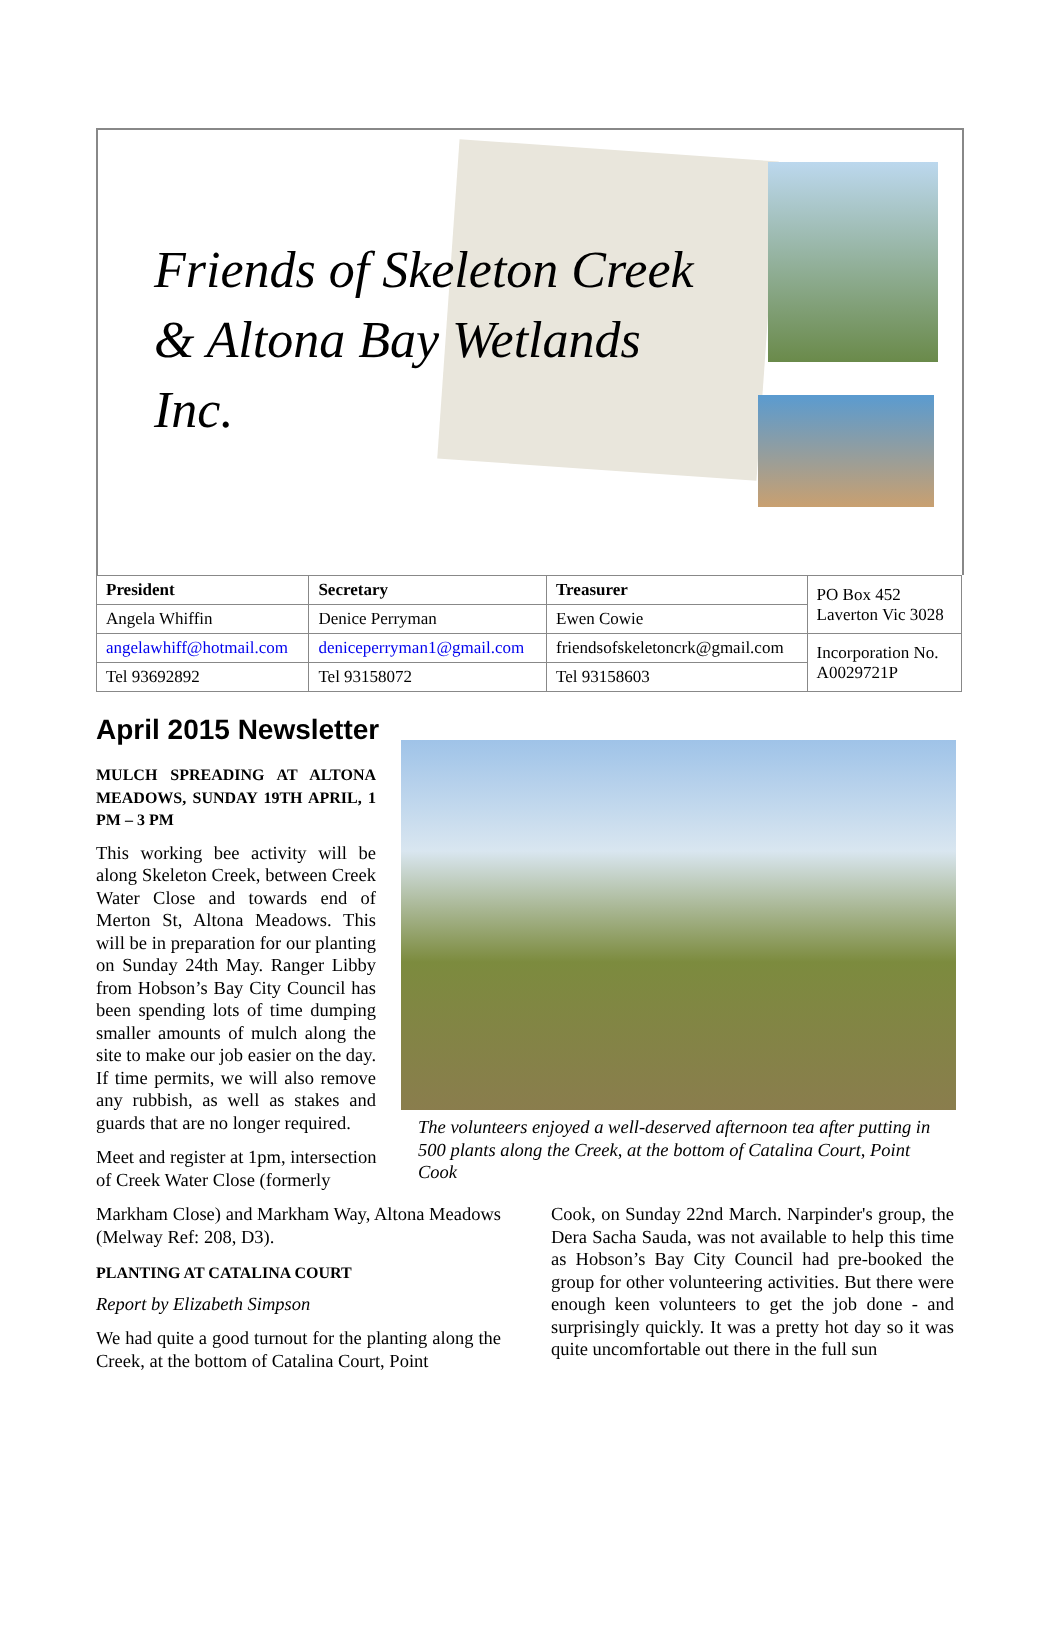Friends of Skeleton Creek
& Altona Bay Wetlands
Inc.
| President | Secretary | Treasurer | PO Box 452 Laverton Vic 3028 |
| Angela Whiffin | Denice Perryman | Ewen Cowie | |
| angelawhiff@hotmail.com | deniceperryman1@gmail.com | friendsofskeletoncrk@gmail.com | Incorporation No. A0029721P |
| Tel 93692892 | Tel 93158072 | Tel 93158603 | |
April 2015 Newsletter
The volunteers enjoyed a well-deserved afternoon tea after putting in 500 plants along the Creek, at the bottom of Catalina Court, Point Cook
MULCH SPREADING AT ALTONA MEADOWS, SUNDAY 19TH APRIL, 1 PM – 3 PM
This working bee activity will be along Skeleton Creek, between Creek Water Close and towards end of Merton St, Altona Meadows. This will be in preparation for our planting on Sunday 24th May. Ranger Libby from Hobson’s Bay City Council has been spending lots of time dumping smaller amounts of mulch along the site to make our job easier on the day. If time permits, we will also remove any rubbish, as well as stakes and guards that are no longer required.
Meet and register at 1pm, intersection of Creek Water Close (formerly
Markham Close) and Markham Way, Altona Meadows (Melway Ref: 208, D3).
PLANTING AT CATALINA COURT
Report by Elizabeth Simpson
We had quite a good turnout for the planting along the Creek, at the bottom of Catalina Court, Point
Cook, on Sunday 22nd March. Narpinder's group, the Dera Sacha Sauda, was not available to help this time as Hobson’s Bay City Council had pre-booked the group for other volunteering activities. But there were enough keen volunteers to get the job done - and surprisingly quickly. It was a pretty hot day so it was quite uncomfortable out there in the full sun